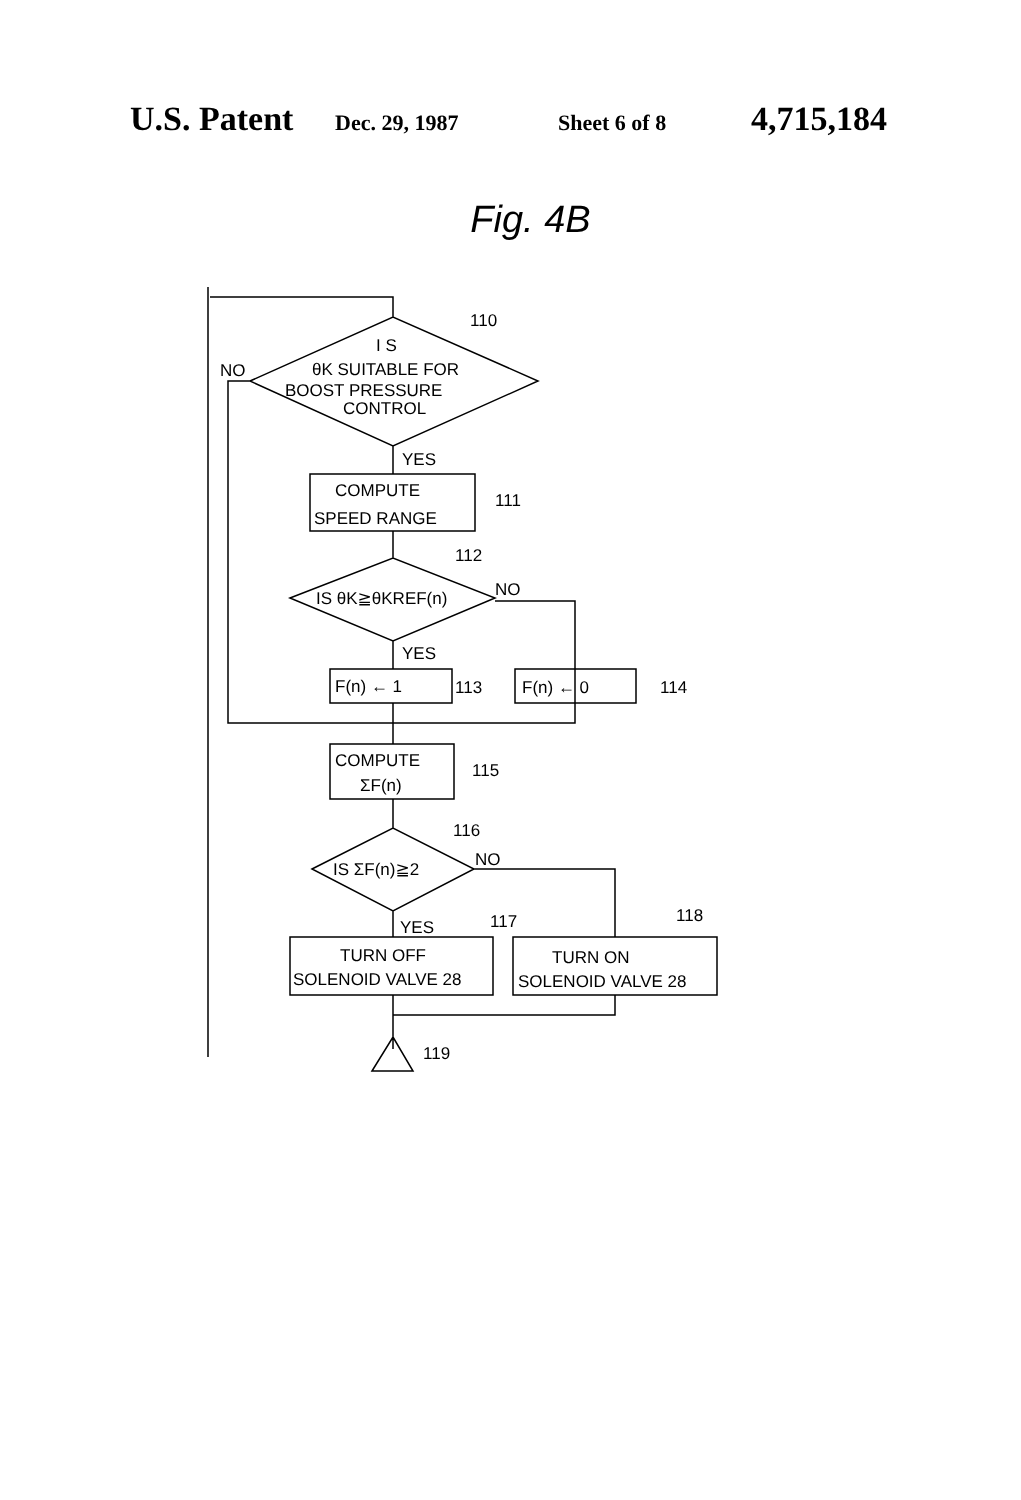U.S. Patent Dec. 29, 1987 Sheet 6 of 8 4,715,184
Fig. 4B
110
NO
I S
θK SUITABLE FOR
BOOST PRESSURE
CONTROL
YES
COMPUTE
SPEED RANGE
111
112
NO
IS θK≧θKREF(n)
YES
F(n) ← 1
113
F(n) ← 0
114
COMPUTE
ΣF(n)
115
116
NO
IS ΣF(n)≧2
YES
117
118
TURN OFF
SOLENOID VALVE 28
TURN ON
SOLENOID VALVE 28
119